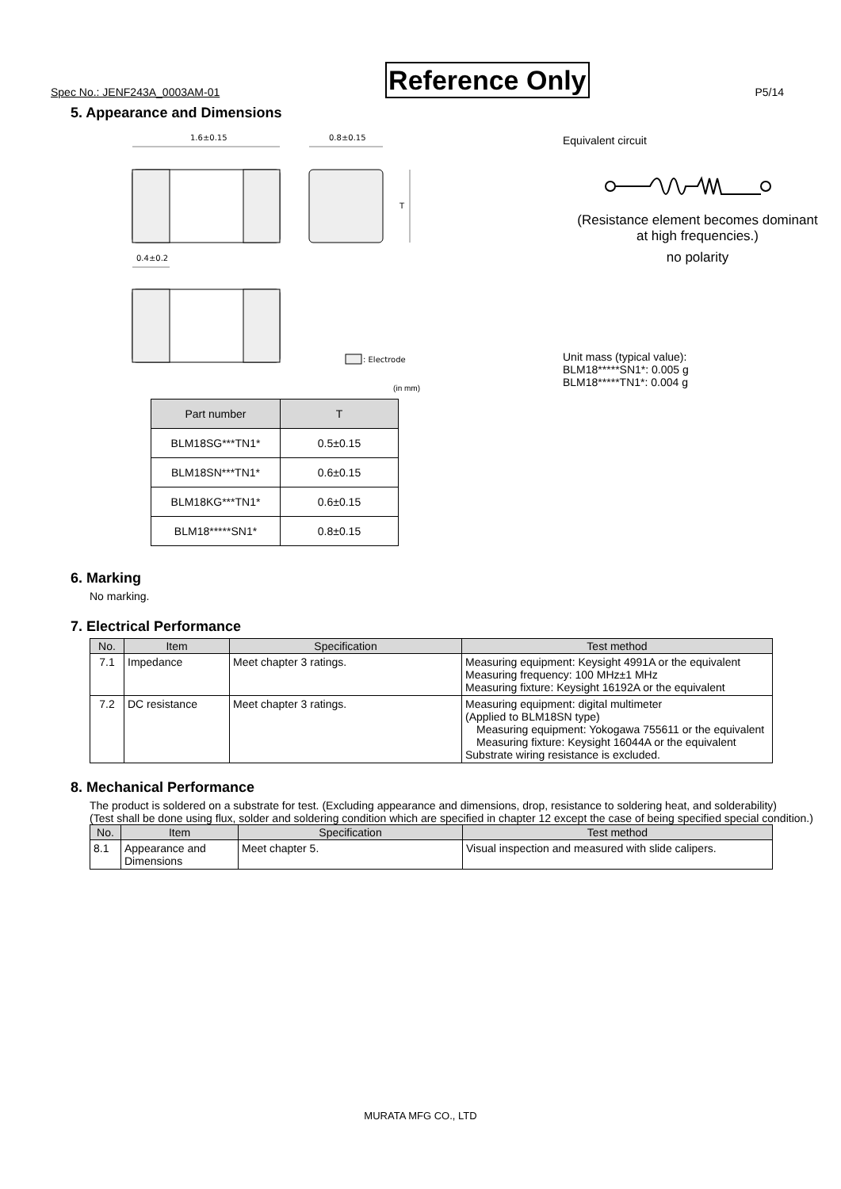Spec No.: JENF243A_0003AM-01 Reference Only P5/14
5. Appearance and Dimensions
1.6±0.15
0.8±0.15
T
0.4±0.2
: Electrode
(in mm)
| Part number | T |
| --- | --- |
| BLM18SG***TN1* | 0.5±0.15 |
| BLM18SN***TN1* | 0.6±0.15 |
| BLM18KG***TN1* | 0.6±0.15 |
| BLM18*****SN1* | 0.8±0.15 |
Equivalent circuit
(Resistance element becomes dominant
at high frequencies.)
no polarity
Unit mass (typical value):
BLM18*****SN1*: 0.005 g
BLM18*****TN1*: 0.004 g
6. Marking
No marking.
7. Electrical Performance
| No. | Item | Specification | Test method |
| --- | --- | --- | --- |
| 7.1 | Impedance | Meet chapter 3 ratings. | Measuring equipment: Keysight 4991A or the equivalent Measuring frequency: 100 MHz±1 MHz Measuring fixture: Keysight 16192A or the equivalent |
| 7.2 | DC resistance | Meet chapter 3 ratings. | Measuring equipment: digital multimeter (Applied to BLM18SN type) Measuring equipment: Yokogawa 755611 or the equivalent Measuring fixture: Keysight 16044A or the equivalent Substrate wiring resistance is excluded. |
8. Mechanical Performance
The product is soldered on a substrate for test. (Excluding appearance and dimensions, drop, resistance to soldering heat, and solderability)
(Test shall be done using flux, solder and soldering condition which are specified in chapter 12 except the case of being specified special condition.)
| No. | Item | Specification | Test method |
| --- | --- | --- | --- |
| 8.1 | Appearance and Dimensions | Meet chapter 5. | Visual inspection and measured with slide calipers. |
MURATA MFG CO., LTD